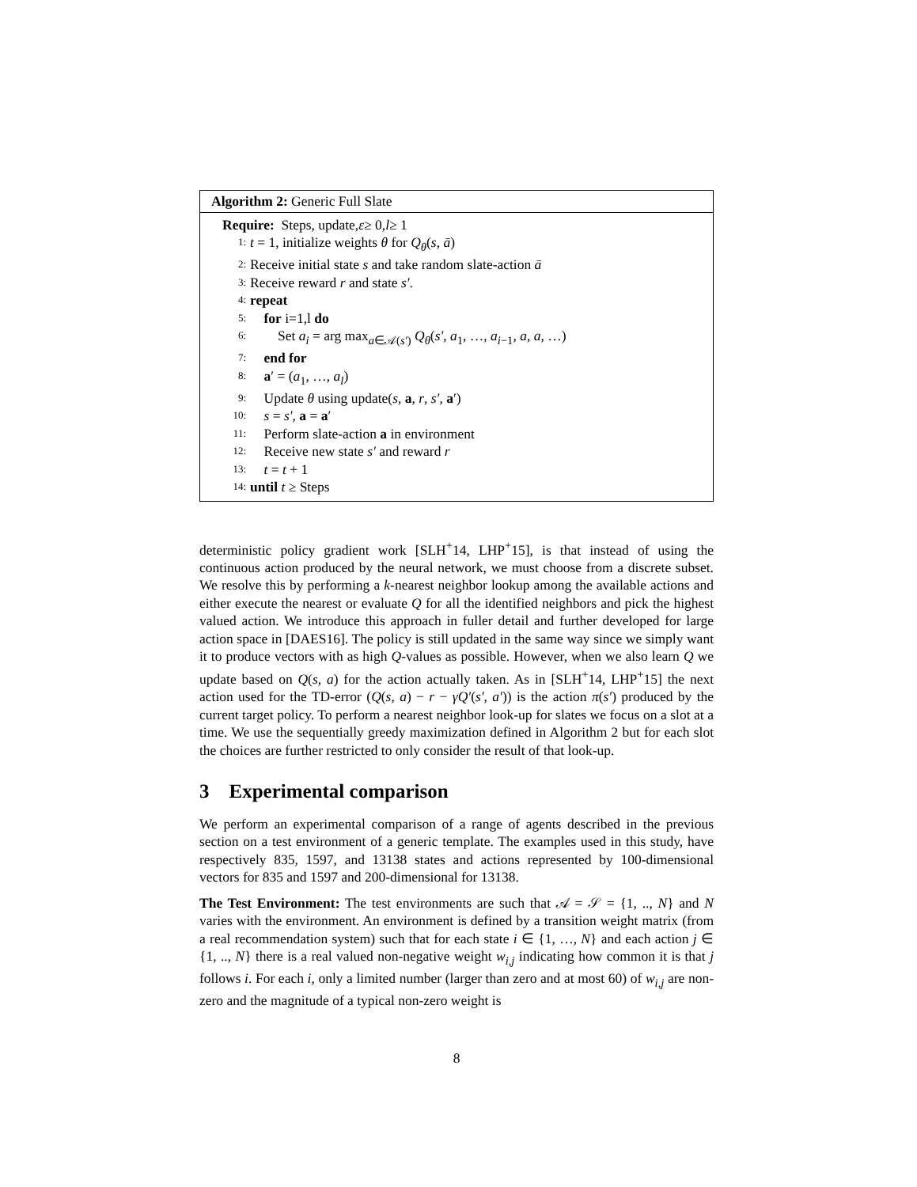Algorithm 2: Generic Full Slate
Require: Steps, update, ε ≥ 0, l ≥ 1
1: t = 1, initialize weights θ for Q<sub>θ</sub>(s, ā)
2: Receive initial state s and take random slate-action ā
3: Receive reward r and state s′.
4: repeat
5: for i=1,l do
6: Set a<sub>i</sub> = arg max<sub>a∈𝒜(s′)</sub> Q<sub>θ</sub>(s′, a<sub>1</sub>, …, a<sub>i−1</sub>, a, a, …)
7: end for
8: a′ = (a<sub>1</sub>, …, a<sub>l</sub>)
9: Update θ using update(s, a, r, s′, a′)
10: s = s′, a = a′
11: Perform slate-action a in environment
12: Receive new state s′ and reward r
13: t = t + 1
14: until t ≥ Steps
deterministic policy gradient work [SLH<sup>+</sup>14, LHP<sup>+</sup>15], is that instead of using the continuous action produced by the neural network, we must choose from a discrete subset. We resolve this by performing a k-nearest neighbor lookup among the available actions and either execute the nearest or evaluate Q for all the identified neighbors and pick the highest valued action. We introduce this approach in fuller detail and further developed for large action space in [DAES16]. The policy is still updated in the same way since we simply want it to produce vectors with as high Q-values as possible. However, when we also learn Q we update based on Q(s, a) for the action actually taken. As in [SLH<sup>+</sup>14, LHP<sup>+</sup>15] the next action used for the TD-error (Q(s, a) − r − γQ′(s′, a′)) is the action π(s′) produced by the current target policy. To perform a nearest neighbor look-up for slates we focus on a slot at a time. We use the sequentially greedy maximization defined in Algorithm 2 but for each slot the choices are further restricted to only consider the result of that look-up.
3 Experimental comparison
We perform an experimental comparison of a range of agents described in the previous section on a test environment of a generic template. The examples used in this study, have respectively 835, 1597, and 13138 states and actions represented by 100-dimensional vectors for 835 and 1597 and 200-dimensional for 13138.
The Test Environment: The test environments are such that 𝒜 = 𝒮 = {1, .., N} and N varies with the environment. An environment is defined by a transition weight matrix (from a real recommendation system) such that for each state i ∈ {1, …, N} and each action j ∈ {1, .., N} there is a real valued non-negative weight w<sub>i,j</sub> indicating how common it is that j follows i. For each i, only a limited number (larger than zero and at most 60) of w<sub>i,j</sub> are non-zero and the magnitude of a typical non-zero weight is
8